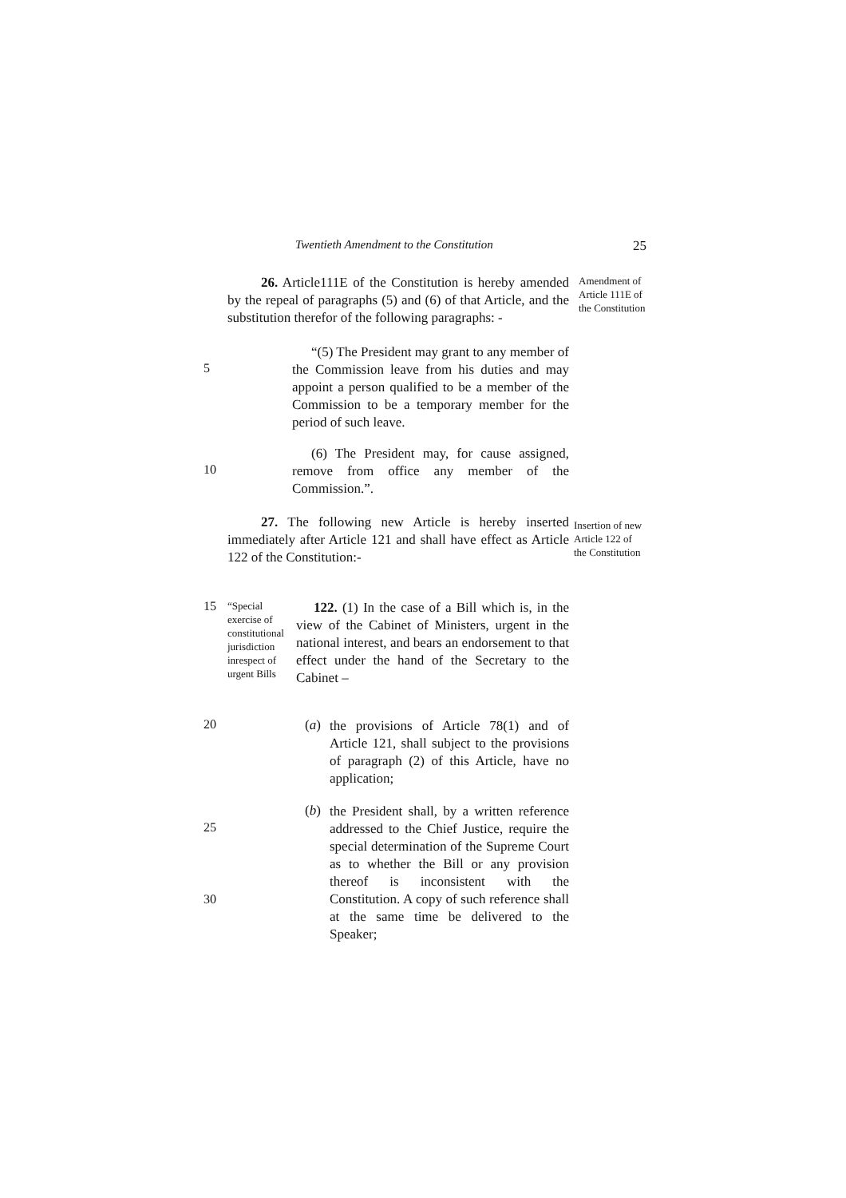Twentieth Amendment to the Constitution 25
26. Article111E of the Constitution is hereby amended by the repeal of paragraphs (5) and (6) of that Article, and the substitution therefor of the following paragraphs: -
Amendment of Article 111E of the Constitution
5
“(5) The President may grant to any member of the Commission leave from his duties and may appoint a person qualified to be a member of the Commission to be a temporary member for the period of such leave.
10
(6) The President may, for cause assigned, remove from office any member of the Commission.”.
27. The following new Article is hereby inserted immediately after Article 121 and shall have effect as Article 122 of the Constitution:-
Insertion of new Article 122 of the Constitution
15
“Special exercise of constitutional jurisdiction inrespect of urgent Bills
122. (1) In the case of a Bill which is, in the view of the Cabinet of Ministers, urgent in the national interest, and bears an endorsement to that effect under the hand of the Secretary to the Cabinet –
20 (a)
the provisions of Article 78(1) and of Article 121, shall subject to the provisions of paragraph (2) of this Article, have no application;
25
30
(b)
the President shall, by a written reference addressed to the Chief Justice, require the special determination of the Supreme Court as to whether the Bill or any provision thereof is inconsistent with the Constitution. A copy of such reference shall at the same time be delivered to the Speaker;